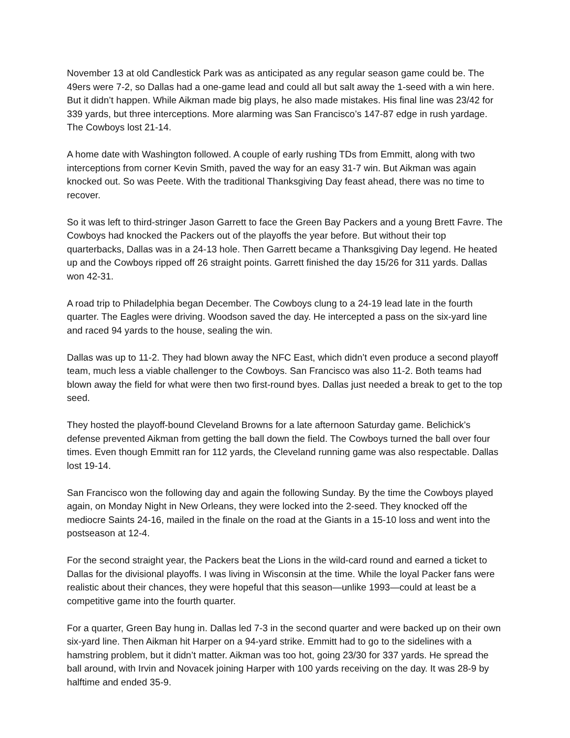November 13 at old Candlestick Park was as anticipated as any regular season game could be. The 49ers were 7-2, so Dallas had a one-game lead and could all but salt away the 1-seed with a win here. But it didn’t happen. While Aikman made big plays, he also made mistakes. His final line was 23/42 for 339 yards, but three interceptions. More alarming was San Francisco’s 147-87 edge in rush yardage. The Cowboys lost 21-14.
A home date with Washington followed. A couple of early rushing TDs from Emmitt, along with two interceptions from corner Kevin Smith, paved the way for an easy 31-7 win. But Aikman was again knocked out. So was Peete. With the traditional Thanksgiving Day feast ahead, there was no time to recover.
So it was left to third-stringer Jason Garrett to face the Green Bay Packers and a young Brett Favre. The Cowboys had knocked the Packers out of the playoffs the year before. But without their top quarterbacks, Dallas was in a 24-13 hole. Then Garrett became a Thanksgiving Day legend. He heated up and the Cowboys ripped off 26 straight points. Garrett finished the day 15/26 for 311 yards. Dallas won 42-31.
A road trip to Philadelphia began December. The Cowboys clung to a 24-19 lead late in the fourth quarter. The Eagles were driving. Woodson saved the day. He intercepted a pass on the six-yard line and raced 94 yards to the house, sealing the win.
Dallas was up to 11-2. They had blown away the NFC East, which didn’t even produce a second playoff team, much less a viable challenger to the Cowboys. San Francisco was also 11-2. Both teams had blown away the field for what were then two first-round byes. Dallas just needed a break to get to the top seed.
They hosted the playoff-bound Cleveland Browns for a late afternoon Saturday game. Belichick’s defense prevented Aikman from getting the ball down the field. The Cowboys turned the ball over four times. Even though Emmitt ran for 112 yards, the Cleveland running game was also respectable. Dallas lost 19-14.
San Francisco won the following day and again the following Sunday. By the time the Cowboys played again, on Monday Night in New Orleans, they were locked into the 2-seed. They knocked off the mediocre Saints 24-16, mailed in the finale on the road at the Giants in a 15-10 loss and went into the postseason at 12-4.
For the second straight year, the Packers beat the Lions in the wild-card round and earned a ticket to Dallas for the divisional playoffs. I was living in Wisconsin at the time. While the loyal Packer fans were realistic about their chances, they were hopeful that this season—unlike 1993—could at least be a competitive game into the fourth quarter.
For a quarter, Green Bay hung in. Dallas led 7-3 in the second quarter and were backed up on their own six-yard line. Then Aikman hit Harper on a 94-yard strike. Emmitt had to go to the sidelines with a hamstring problem, but it didn’t matter. Aikman was too hot, going 23/30 for 337 yards. He spread the ball around, with Irvin and Novacek joining Harper with 100 yards receiving on the day. It was 28-9 by halftime and ended 35-9.